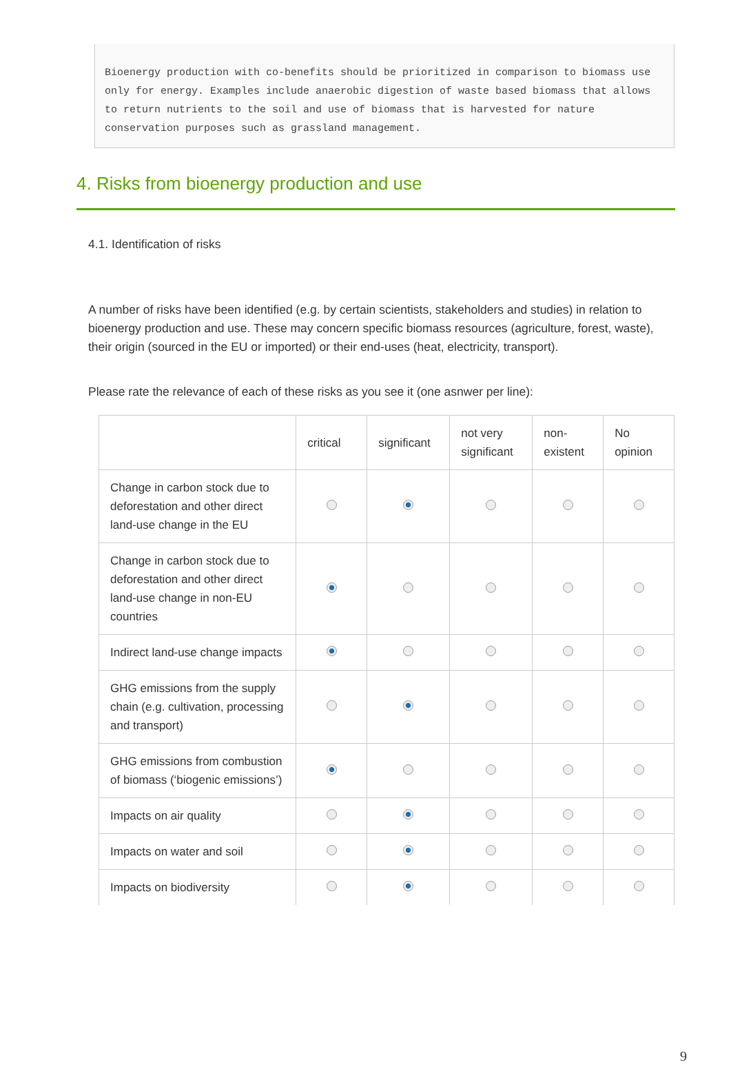Bioenergy production with co-benefits should be prioritized in comparison to biomass use only for energy. Examples include anaerobic digestion of waste based biomass that allows to return nutrients to the soil and use of biomass that is harvested for nature conservation purposes such as grassland management.
4. Risks from bioenergy production and use
4.1. Identification of risks
A number of risks have been identified (e.g. by certain scientists, stakeholders and studies) in relation to bioenergy production and use. These may concern specific biomass resources (agriculture, forest, waste), their origin (sourced in the EU or imported) or their end-uses (heat, electricity, transport).
Please rate the relevance of each of these risks as you see it (one asnwer per line):
| | critical | significant | not very significant | non-existent | No opinion |
| --- | --- | --- | --- | --- | --- |
| Change in carbon stock due to deforestation and other direct land-use change in the EU | | | | | |
| Change in carbon stock due to deforestation and other direct land-use change in non-EU countries | | | | | |
| Indirect land-use change impacts | | | | | |
| GHG emissions from the supply chain (e.g. cultivation, processing and transport) | | | | | |
| GHG emissions from combustion of biomass (‘biogenic emissions’) | | | | | |
| Impacts on air quality | | | | | |
| Impacts on water and soil | | | | | |
| Impacts on biodiversity | | | | | |
9